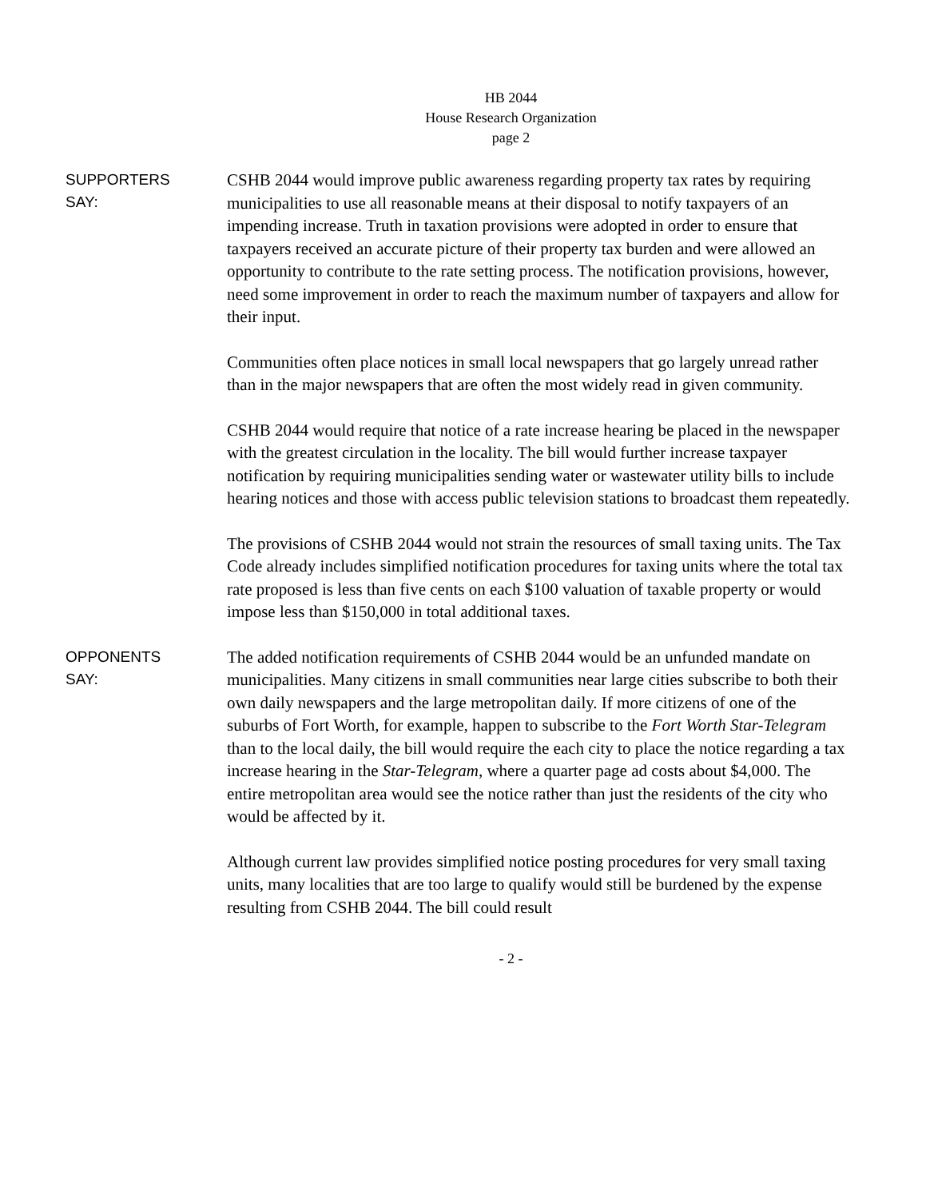HB 2044
House Research Organization
page 2
SUPPORTERS
SAY:
CSHB 2044 would improve public awareness regarding property tax rates by requiring municipalities to use all reasonable means at their disposal to notify taxpayers of an impending increase. Truth in taxation provisions were adopted in order to ensure that taxpayers received an accurate picture of their property tax burden and were allowed an opportunity to contribute to the rate setting process. The notification provisions, however, need some improvement in order to reach the maximum number of taxpayers and allow for their input.
Communities often place notices in small local newspapers that go largely unread rather than in the major newspapers that are often the most widely read in given community.
CSHB 2044 would require that notice of a rate increase hearing be placed in the newspaper with the greatest circulation in the locality. The bill would further increase taxpayer notification by requiring municipalities sending water or wastewater utility bills to include hearing notices and those with access public television stations to broadcast them repeatedly.
The provisions of CSHB 2044 would not strain the resources of small taxing units. The Tax Code already includes simplified notification procedures for taxing units where the total tax rate proposed is less than five cents on each $100 valuation of taxable property or would impose less than $150,000 in total additional taxes.
OPPONENTS
SAY:
The added notification requirements of CSHB 2044 would be an unfunded mandate on municipalities. Many citizens in small communities near large cities subscribe to both their own daily newspapers and the large metropolitan daily. If more citizens of one of the suburbs of Fort Worth, for example, happen to subscribe to the Fort Worth Star-Telegram than to the local daily, the bill would require the each city to place the notice regarding a tax increase hearing in the Star-Telegram, where a quarter page ad costs about $4,000. The entire metropolitan area would see the notice rather than just the residents of the city who would be affected by it.
Although current law provides simplified notice posting procedures for very small taxing units, many localities that are too large to qualify would still be burdened by the expense resulting from CSHB 2044. The bill could result
- 2 -